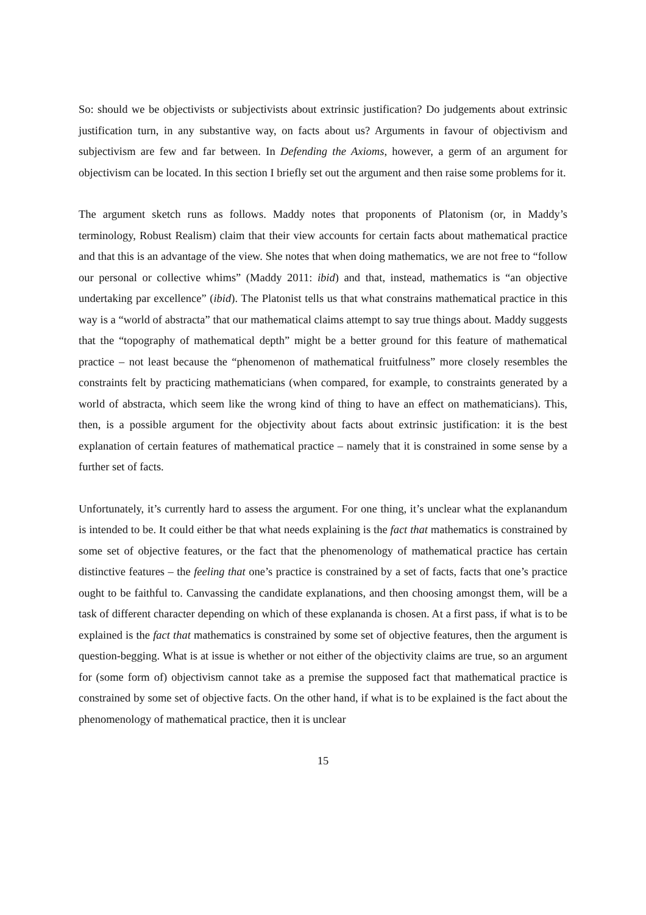So: should we be objectivists or subjectivists about extrinsic justification? Do judgements about extrinsic justification turn, in any substantive way, on facts about us? Arguments in favour of objectivism and subjectivism are few and far between. In Defending the Axioms, however, a germ of an argument for objectivism can be located. In this section I briefly set out the argument and then raise some problems for it.
The argument sketch runs as follows. Maddy notes that proponents of Platonism (or, in Maddy’s terminology, Robust Realism) claim that their view accounts for certain facts about mathematical practice and that this is an advantage of the view. She notes that when doing mathematics, we are not free to “follow our personal or collective whims” (Maddy 2011: ibid) and that, instead, mathematics is “an objective undertaking par excellence” (ibid). The Platonist tells us that what constrains mathematical practice in this way is a “world of abstracta” that our mathematical claims attempt to say true things about. Maddy suggests that the “topography of mathematical depth” might be a better ground for this feature of mathematical practice – not least because the “phenomenon of mathematical fruitfulness” more closely resembles the constraints felt by practicing mathematicians (when compared, for example, to constraints generated by a world of abstracta, which seem like the wrong kind of thing to have an effect on mathematicians). This, then, is a possible argument for the objectivity about facts about extrinsic justification: it is the best explanation of certain features of mathematical practice – namely that it is constrained in some sense by a further set of facts.
Unfortunately, it’s currently hard to assess the argument. For one thing, it’s unclear what the explanandum is intended to be. It could either be that what needs explaining is the fact that mathematics is constrained by some set of objective features, or the fact that the phenomenology of mathematical practice has certain distinctive features – the feeling that one’s practice is constrained by a set of facts, facts that one’s practice ought to be faithful to. Canvassing the candidate explanations, and then choosing amongst them, will be a task of different character depending on which of these explananda is chosen. At a first pass, if what is to be explained is the fact that mathematics is constrained by some set of objective features, then the argument is question-begging. What is at issue is whether or not either of the objectivity claims are true, so an argument for (some form of) objectivism cannot take as a premise the supposed fact that mathematical practice is constrained by some set of objective facts. On the other hand, if what is to be explained is the fact about the phenomenology of mathematical practice, then it is unclear
15